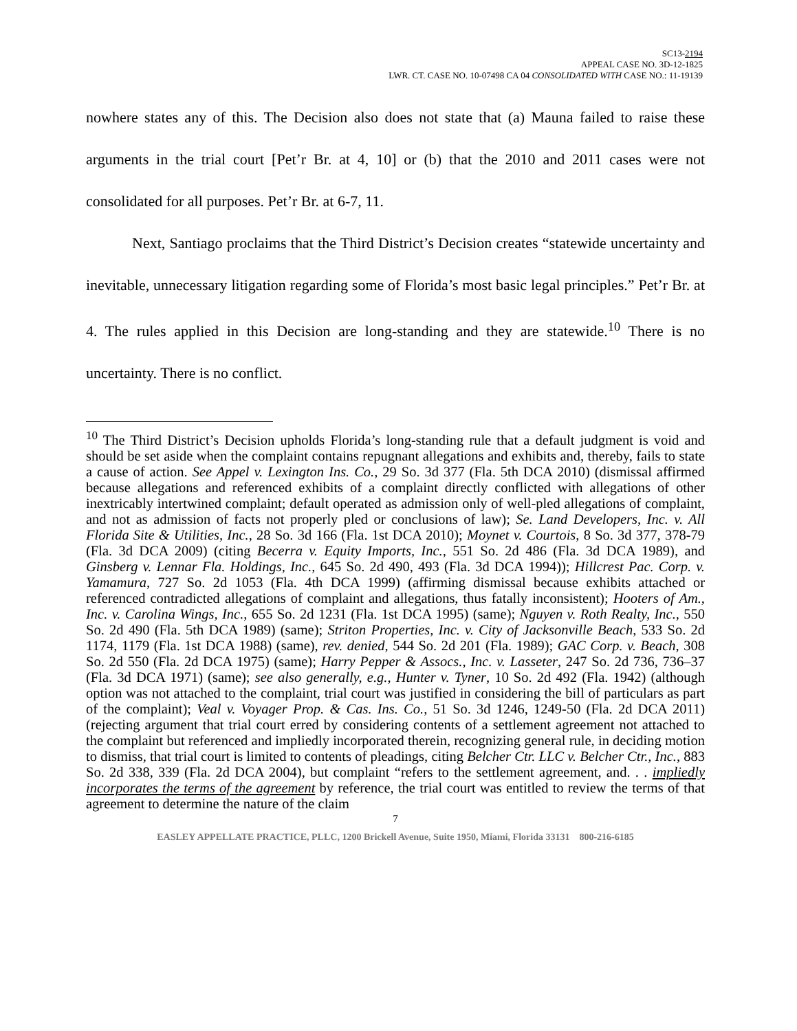SC13-2194
APPEAL CASE NO. 3D-12-1825
LWR. CT. CASE NO. 10-07498 CA 04 CONSOLIDATED WITH CASE NO.: 11-19139
nowhere states any of this. The Decision also does not state that (a) Mauna failed to raise these arguments in the trial court [Pet’r Br. at 4, 10] or (b) that the 2010 and 2011 cases were not consolidated for all purposes. Pet’r Br. at 6-7, 11.
Next, Santiago proclaims that the Third District’s Decision creates “statewide uncertainty and inevitable, unnecessary litigation regarding some of Florida’s most basic legal principles.” Pet’r Br. at 4. The rules applied in this Decision are long-standing and they are statewide.<sup>10</sup> There is no uncertainty. There is no conflict.
<sup>10</sup> The Third District’s Decision upholds Florida’s long-standing rule that a default judgment is void and should be set aside when the complaint contains repugnant allegations and exhibits and, thereby, fails to state a cause of action. See Appel v. Lexington Ins. Co., 29 So. 3d 377 (Fla. 5th DCA 2010) (dismissal affirmed because allegations and referenced exhibits of a complaint directly conflicted with allegations of other inextricably intertwined complaint; default operated as admission only of well-pled allegations of complaint, and not as admission of facts not properly pled or conclusions of law); Se. Land Developers, Inc. v. All Florida Site & Utilities, Inc., 28 So. 3d 166 (Fla. 1st DCA 2010); Moynet v. Courtois, 8 So. 3d 377, 378-79 (Fla. 3d DCA 2009) (citing Becerra v. Equity Imports, Inc., 551 So. 2d 486 (Fla. 3d DCA 1989), and Ginsberg v. Lennar Fla. Holdings, Inc., 645 So. 2d 490, 493 (Fla. 3d DCA 1994)); Hillcrest Pac. Corp. v. Yamamura, 727 So. 2d 1053 (Fla. 4th DCA 1999) (affirming dismissal because exhibits attached or referenced contradicted allegations of complaint and allegations, thus fatally inconsistent); Hooters of Am., Inc. v. Carolina Wings, Inc., 655 So. 2d 1231 (Fla. 1st DCA 1995) (same); Nguyen v. Roth Realty, Inc., 550 So. 2d 490 (Fla. 5th DCA 1989) (same); Striton Properties, Inc. v. City of Jacksonville Beach, 533 So. 2d 1174, 1179 (Fla. 1st DCA 1988) (same), rev. denied, 544 So. 2d 201 (Fla. 1989); GAC Corp. v. Beach, 308 So. 2d 550 (Fla. 2d DCA 1975) (same); Harry Pepper & Assocs., Inc. v. Lasseter, 247 So. 2d 736, 736–37 (Fla. 3d DCA 1971) (same); see also generally, e.g., Hunter v. Tyner, 10 So. 2d 492 (Fla. 1942) (although option was not attached to the complaint, trial court was justified in considering the bill of particulars as part of the complaint); Veal v. Voyager Prop. & Cas. Ins. Co., 51 So. 3d 1246, 1249-50 (Fla. 2d DCA 2011) (rejecting argument that trial court erred by considering contents of a settlement agreement not attached to the complaint but referenced and impliedly incorporated therein, recognizing general rule, in deciding motion to dismiss, that trial court is limited to contents of pleadings, citing Belcher Ctr. LLC v. Belcher Ctr., Inc., 883 So. 2d 338, 339 (Fla. 2d DCA 2004), but complaint “refers to the settlement agreement, and. . . impliedly incorporates the terms of the agreement by reference, the trial court was entitled to review the terms of that agreement to determine the nature of the claim
7
EASLEY APPELLATE PRACTICE, PLLC, 1200 Brickell Avenue, Suite 1950, Miami, Florida 33131 800-216-6185